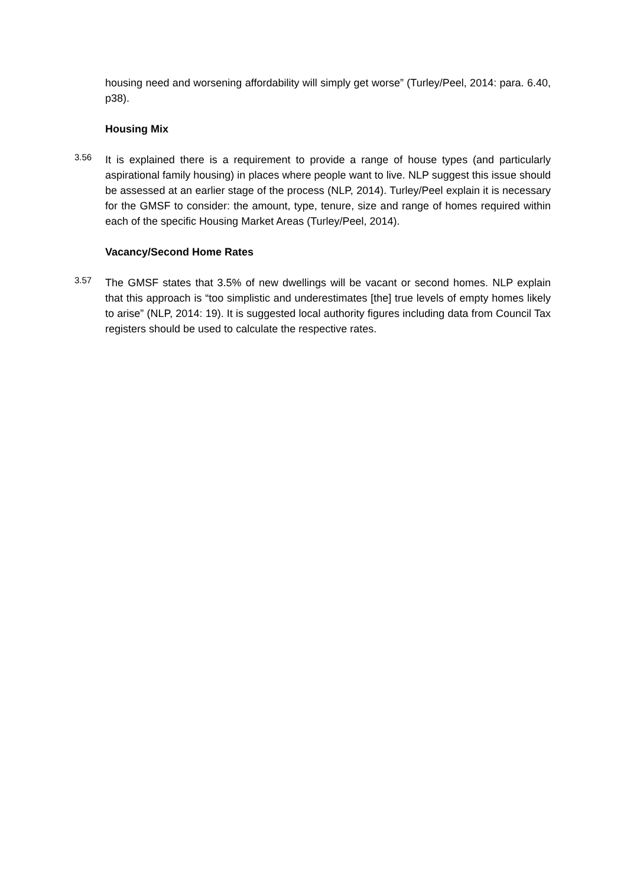housing need and worsening affordability will simply get worse” (Turley/Peel, 2014: para. 6.40, p38).
Housing Mix
3.56
It is explained there is a requirement to provide a range of house types (and particularly aspirational family housing) in places where people want to live. NLP suggest this issue should be assessed at an earlier stage of the process (NLP, 2014). Turley/Peel explain it is necessary for the GMSF to consider: the amount, type, tenure, size and range of homes required within each of the specific Housing Market Areas (Turley/Peel, 2014).
Vacancy/Second Home Rates
3.57
The GMSF states that 3.5% of new dwellings will be vacant or second homes. NLP explain that this approach is “too simplistic and underestimates [the] true levels of empty homes likely to arise” (NLP, 2014: 19). It is suggested local authority figures including data from Council Tax registers should be used to calculate the respective rates.